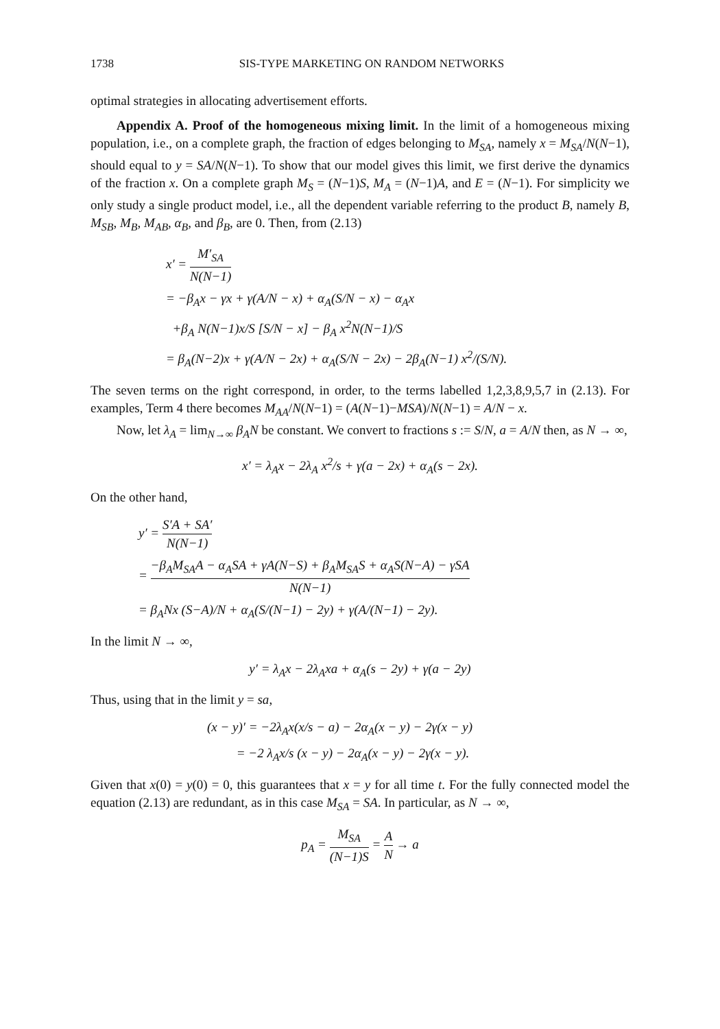1738 SIS-TYPE MARKETING ON RANDOM NETWORKS
optimal strategies in allocating advertisement efforts.
Appendix A. Proof of the homogeneous mixing limit. In the limit of a homogeneous mixing population, i.e., on a complete graph, the fraction of edges belonging to M<sub>SA</sub>, namely x = M<sub>SA</sub>/N(N−1), should equal to y = SA/N(N−1). To show that our model gives this limit, we first derive the dynamics of the fraction x. On a complete graph M<sub>S</sub> = (N−1)S, M<sub>A</sub> = (N−1)A, and E = (N−1). For simplicity we only study a single product model, i.e., all the dependent variable referring to the product B, namely B, M<sub>SB</sub>, M<sub>B</sub>, M<sub>AB</sub>, α<sub>B</sub>, and β<sub>B</sub>, are 0. Then, from (2.13)
x′ = M′<sub>SA</sub> N(N−1)
= −β<sub>A</sub>x − γx + γ(A/N − x) + α<sub>A</sub>(S/N − x) − α<sub>A</sub>x
+β<sub>A</sub> N(N−1)x/S [S/N − x] − β<sub>A</sub> x<sup>2</sup>N(N−1)/S
= β<sub>A</sub>(N−2)x + γ(A/N − 2x) + α<sub>A</sub>(S/N − 2x) − 2β<sub>A</sub>(N−1) x<sup>2</sup>/(S/N).
The seven terms on the right correspond, in order, to the terms labelled 1,2,3,8,9,5,7 in (2.13). For examples, Term 4 there becomes M<sub>AA</sub>/N(N−1) = (A(N−1)−MSA)/N(N−1) = A/N − x.
Now, let λ<sub>A</sub> = lim<sub>N→∞</sub> β<sub>A</sub>N be constant. We convert to fractions s := S/N, a = A/N then, as N → ∞,
x′ = λ<sub>A</sub>x − 2λ<sub>A</sub> x<sup>2</sup>/s + γ(a − 2x) + α<sub>A</sub>(s − 2x).
On the other hand,
y′ = S′A + SA′ N(N−1)
= −β<sub>A</sub>M<sub>SA</sub>A − α<sub>A</sub>SA + γA(N−S) + β<sub>A</sub>M<sub>SA</sub>S + α<sub>A</sub>S(N−A) − γSA N(N−1)
= β<sub>A</sub>Nx (S−A)/N + α<sub>A</sub>(S/(N−1) − 2y) + γ(A/(N−1) − 2y).
In the limit N → ∞,
y′ = λ<sub>A</sub>x − 2λ<sub>A</sub>xa + α<sub>A</sub>(s − 2y) + γ(a − 2y)
Thus, using that in the limit y = sa,
(x − y)′ = −2λ<sub>A</sub>x(x/s − a) − 2α<sub>A</sub>(x − y) − 2γ(x − y)
= −2 λ<sub>A</sub>x/s (x − y) − 2α<sub>A</sub>(x − y) − 2γ(x − y).
Given that x(0) = y(0) = 0, this guarantees that x = y for all time t. For the fully connected model the equation (2.13) are redundant, as in this case M<sub>SA</sub> = SA. In particular, as N → ∞,
p<sub>A</sub> = M<sub>SA</sub> (N−1)S = A N → a